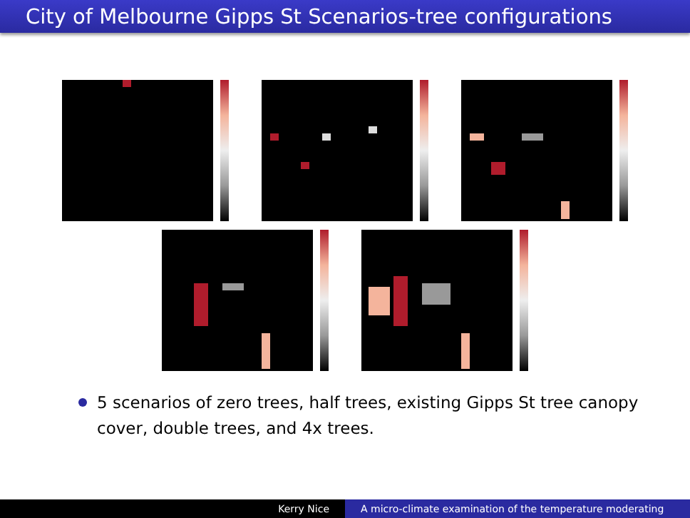City of Melbourne Gipps St Scenarios-tree configurations
5 scenarios of zero trees, half trees, existing Gipps St tree canopy cover, double trees, and 4x trees.
Kerry Nice A micro-climate examination of the temperature moderating